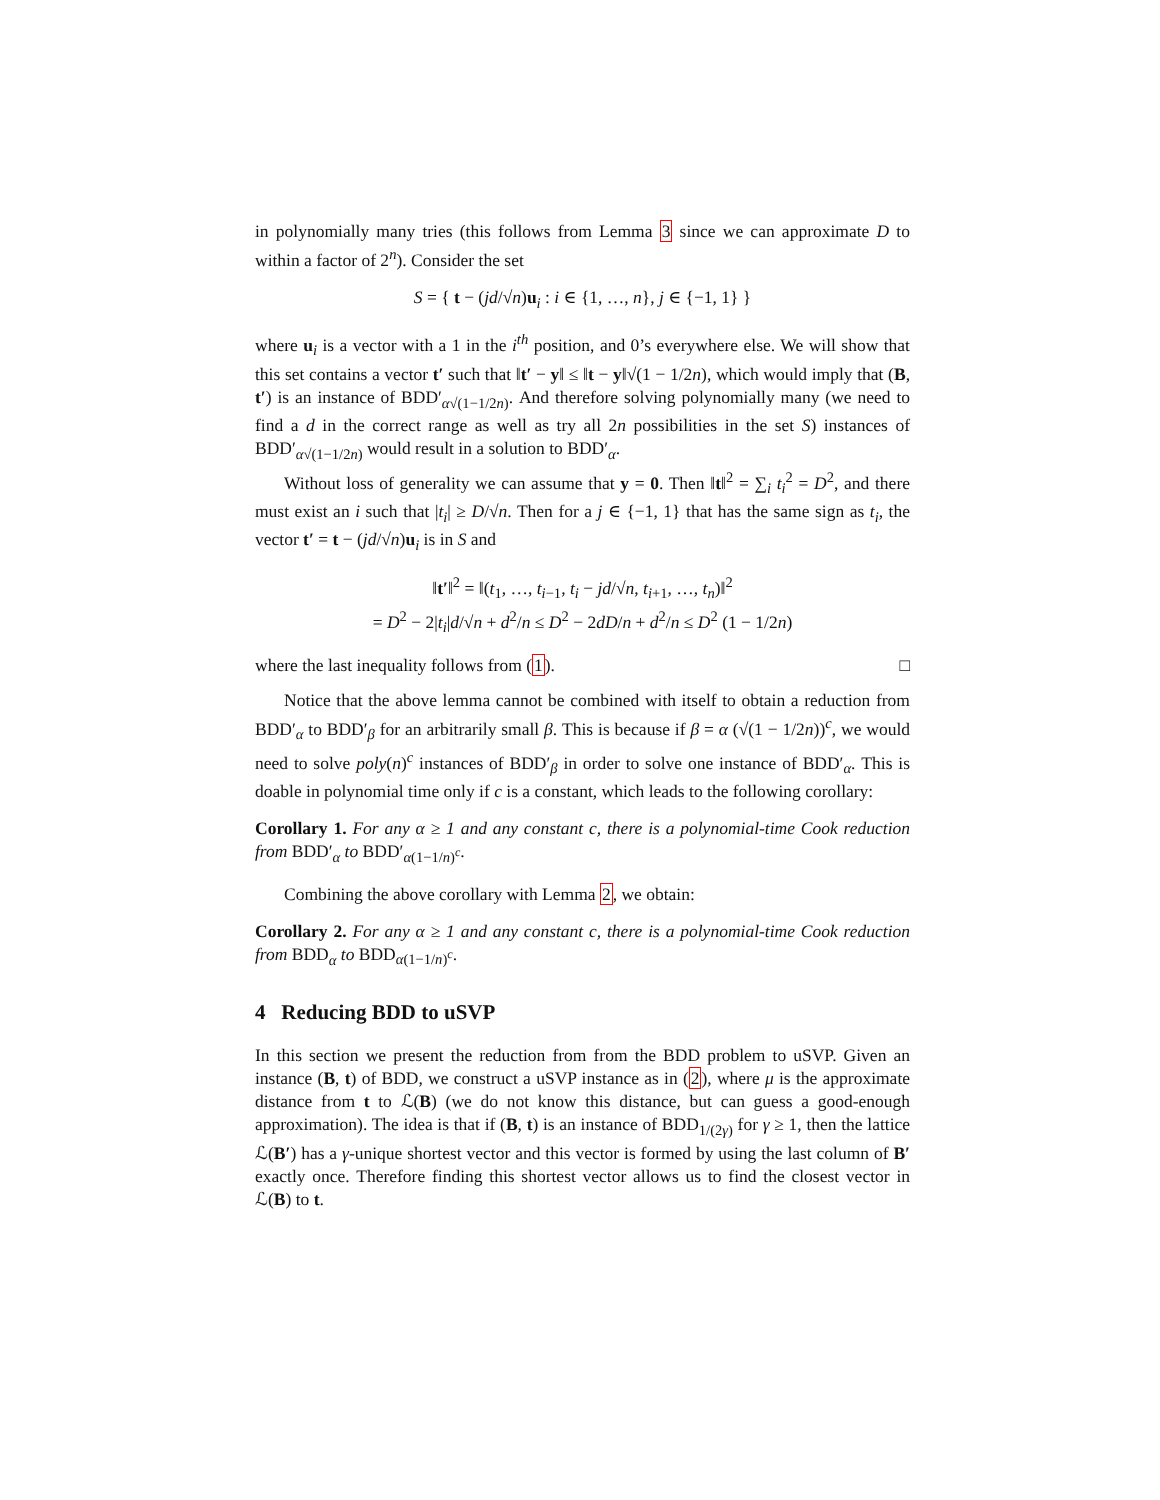in polynomially many tries (this follows from Lemma 3 since we can approximate D to within a factor of 2<sup>n</sup>). Consider the set
S = { t − (jd/√n)u<sub>i</sub> : i ∈ {1, …, n}, j ∈ {−1, 1} }
where u<sub>i</sub> is a vector with a 1 in the i<sup>th</sup> position, and 0’s everywhere else. We will show that this set contains a vector t′ such that ‖t′ − y‖ ≤ ‖t − y‖√(1 − 1/2n), which would imply that (B, t′) is an instance of BDD′<sub>α√(1−1/2n)</sub>. And therefore solving polynomially many (we need to find a d in the correct range as well as try all 2n possibilities in the set S) instances of BDD′<sub>α√(1−1/2n)</sub> would result in a solution to BDD′<sub>α</sub>.
Without loss of generality we can assume that y = 0. Then ‖t‖<sup>2</sup> = ∑<sub>i</sub> t<sub>i</sub><sup>2</sup> = D<sup>2</sup>, and there must exist an i such that |t<sub>i</sub>| ≥ D/√n. Then for a j ∈ {−1, 1} that has the same sign as t<sub>i</sub>, the vector t′ = t − (jd/√n)u<sub>i</sub> is in S and
‖t′‖<sup>2</sup> = ‖(t<sub>1</sub>, …, t<sub>i−1</sub>, t<sub>i</sub> − jd/√n, t<sub>i+1</sub>, …, t<sub>n</sub>)‖<sup>2</sup>
= D<sup>2</sup> − 2|t<sub>i</sub>|d/√n + d<sup>2</sup>/n ≤ D<sup>2</sup> − 2dD/n + d<sup>2</sup>/n ≤ D<sup>2</sup> (1 − 1/2n)
where the last inequality follows from (1). □
Notice that the above lemma cannot be combined with itself to obtain a reduction from BDD′<sub>α</sub> to BDD′<sub>β</sub> for an arbitrarily small β. This is because if β = α (√(1 − 1/2n))<sup>c</sup>, we would need to solve poly(n)<sup>c</sup> instances of BDD′<sub>β</sub> in order to solve one instance of BDD′<sub>α</sub>. This is doable in polynomial time only if c is a constant, which leads to the following corollary:
Corollary 1. For any α ≥ 1 and any constant c, there is a polynomial-time Cook reduction from BDD′<sub>α</sub> to BDD′<sub>α(1−1/n)<sup>c</sup></sub>.
Combining the above corollary with Lemma 2, we obtain:
Corollary 2. For any α ≥ 1 and any constant c, there is a polynomial-time Cook reduction from BDD<sub>α</sub> to BDD<sub>α(1−1/n)<sup>c</sup></sub>.
4 Reducing BDD to uSVP
In this section we present the reduction from from the BDD problem to uSVP. Given an instance (B, t) of BDD, we construct a uSVP instance as in (2), where μ is the approximate distance from t to ℒ(B) (we do not know this distance, but can guess a good-enough approximation). The idea is that if (B, t) is an instance of BDD<sub>1/(2γ)</sub> for γ ≥ 1, then the lattice ℒ(B′) has a γ-unique shortest vector and this vector is formed by using the last column of B′ exactly once. Therefore finding this shortest vector allows us to find the closest vector in ℒ(B) to t.